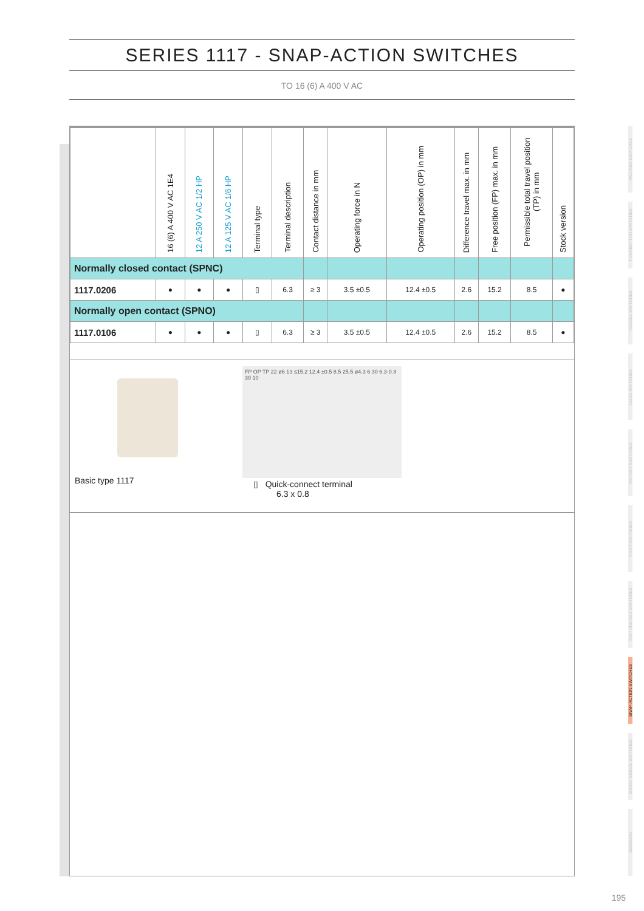SERIES 1117 - SNAP-ACTION SWITCHES
TO 16 (6) A 400 V AC
| | 16 (6) A 400 V AC 1E4 | 12 A 250 V AC 1/2 HP | 12 A 125 V AC 1/6 HP | Terminal type | Terminal description | Contact distance in mm | Operating force in N | Operating position (OP) in mm | Difference travel max. in mm | Free position (FP) max. in mm | Permissible total travel position (TP) in mm | Stock version |
| --- | --- | --- | --- | --- | --- | --- | --- | --- | --- | --- | --- | --- |
| Normally closed contact (SPNC) | | | | | | | | | | | | |
| 1117.0206 | ● | ● | ● | ▯ | 6.3 | ≥ 3 | 3.5 ±0.5 | 12.4 ±0.5 | 2.6 | 15.2 | 8.5 | ● |
| Normally open contact (SPNO) | | | | | | | | | | | | |
| 1117.0106 | ● | ● | ● | ▯ | 6.3 | ≥ 3 | 3.5 ±0.5 | 12.4 ±0.5 | 2.6 | 15.2 | 8.5 | ● |
Basic type 1117
FP OP TP 22 ø6 13 ≤15.2 12.4 ±0.5 8.5 25.5 ø4.3 6 30 6.3-0.8 30 10
▯ Quick-connect terminal
6.3 x 0.8
ROCKER SWITCHES
PUSHBUTTON SWITCHES
TOGGLE SWITCHES
SLIDE SWITCHES
ROTARY SWITCHES
FOOT SWITCHES
TACT AND KEY SWITCHES
SNAP-ACTION SWITCHES
MICRO-SIGNAL SWITCHES
SENSORS
195